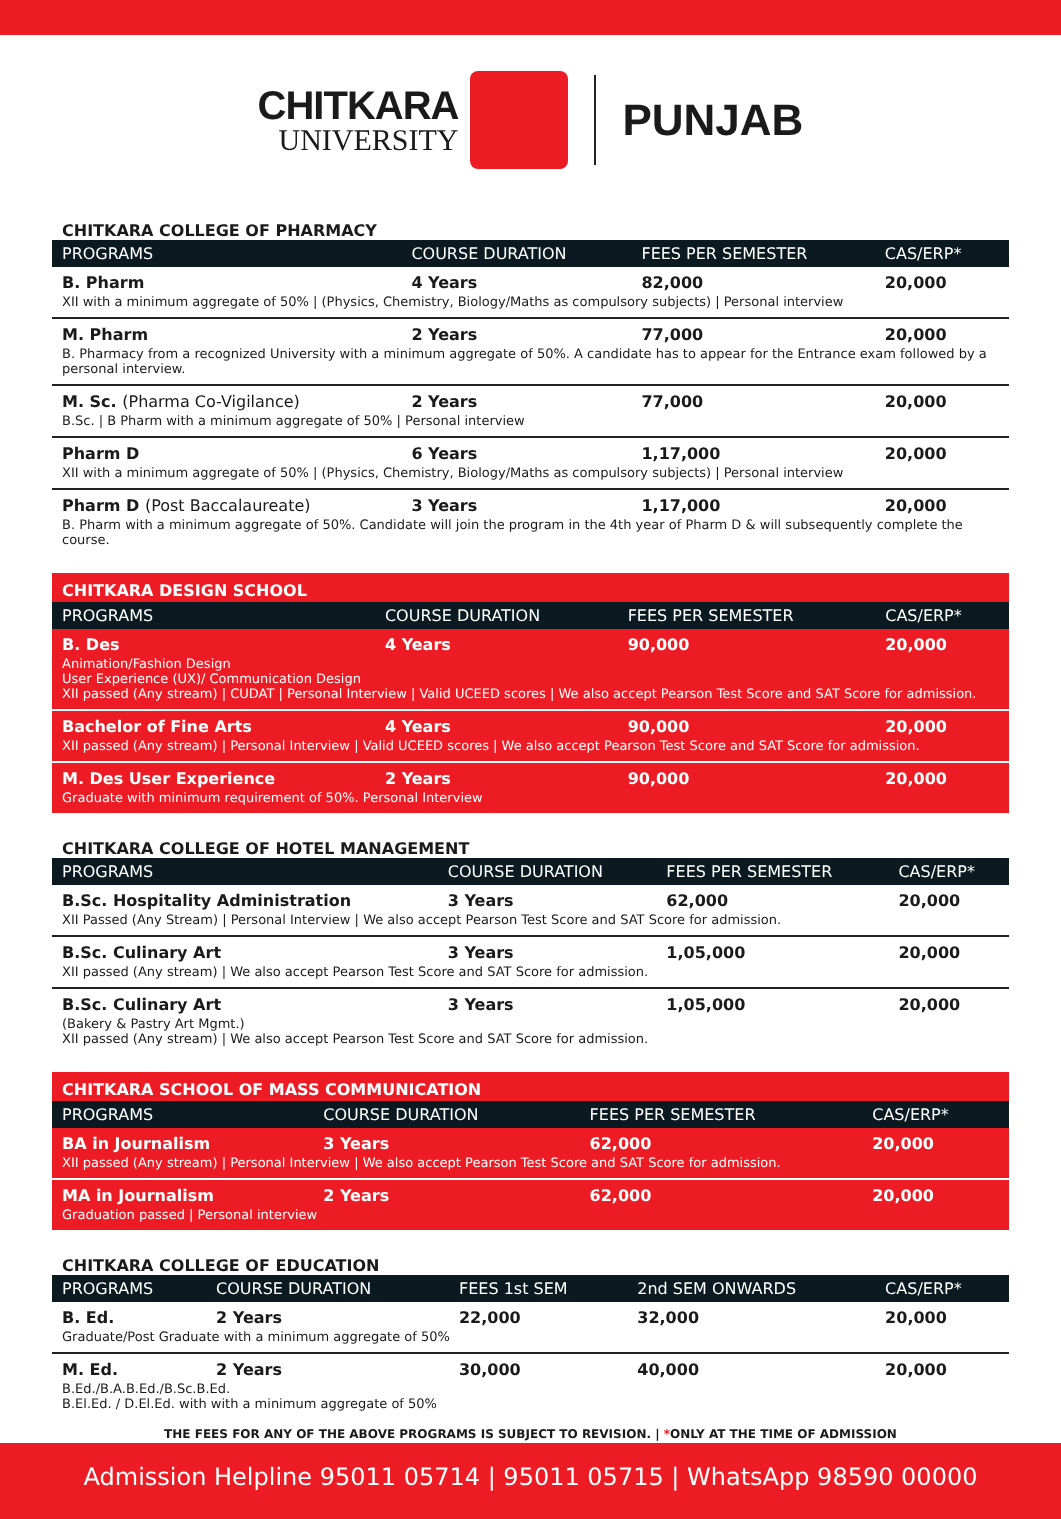CHITKARA
UNIVERSITY
PUNJAB
CHITKARA COLLEGE OF PHARMACY
| PROGRAMS | COURSE DURATION | FEES PER SEMESTER | CAS/ERP* |
| --- | --- | --- | --- |
| B. Pharm | 4 Years | 82,000 | 20,000 |
| XII with a minimum aggregate of 50% / (Physics, Chemistry, Biology/Maths as compulsory subjects) / Personal interview | | | |
| M. Pharm | 2 Years | 77,000 | 20,000 |
| B. Pharmacy from a recognized University with a minimum aggregate of 50%. A candidate has to appear for the Entrance exam followed by a personal interview. | | | |
| M. Sc. (Pharma Co-Vigilance) | 2 Years | 77,000 | 20,000 |
| B.Sc. / B Pharm with a minimum aggregate of 50% / Personal interview | | | |
| Pharm D | 6 Years | 1,17,000 | 20,000 |
| XII with a minimum aggregate of 50% / (Physics, Chemistry, Biology/Maths as compulsory subjects) / Personal interview | | | |
| Pharm D (Post Baccalaureate) | 3 Years | 1,17,000 | 20,000 |
| B. Pharm with a minimum aggregate of 50%. Candidate will join the program in the 4th year of Pharm D & will subsequently complete the course. | | | |
CHITKARA DESIGN SCHOOL
| PROGRAMS | COURSE DURATION | FEES PER SEMESTER | CAS/ERP* |
| --- | --- | --- | --- |
| B. Des | 4 Years | 90,000 | 20,000 |
| Animation/Fashion Design User Experience (UX)/ Communication Design XII passed (Any stream) / CUDAT / Personal Interview / Valid UCEED scores / We also accept Pearson Test Score and SAT Score for admission. | | | |
| Bachelor of Fine Arts | 4 Years | 90,000 | 20,000 |
| XII passed (Any stream) / Personal Interview / Valid UCEED scores / We also accept Pearson Test Score and SAT Score for admission. | | | |
| M. Des User Experience | 2 Years | 90,000 | 20,000 |
| Graduate with minimum requirement of 50%. Personal Interview | | | |
CHITKARA COLLEGE OF HOTEL MANAGEMENT
| PROGRAMS | COURSE DURATION | FEES PER SEMESTER | CAS/ERP* |
| --- | --- | --- | --- |
| B.Sc. Hospitality Administration | 3 Years | 62,000 | 20,000 |
| XII Passed (Any Stream) / Personal Interview / We also accept Pearson Test Score and SAT Score for admission. | | | |
| B.Sc. Culinary Art | 3 Years | 1,05,000 | 20,000 |
| XII passed (Any stream) / We also accept Pearson Test Score and SAT Score for admission. | | | |
| B.Sc. Culinary Art | 3 Years | 1,05,000 | 20,000 |
| (Bakery & Pastry Art Mgmt.) XII passed (Any stream) / We also accept Pearson Test Score and SAT Score for admission. | | | |
CHITKARA SCHOOL OF MASS COMMUNICATION
| PROGRAMS | COURSE DURATION | FEES PER SEMESTER | CAS/ERP* |
| --- | --- | --- | --- |
| BA in Journalism | 3 Years | 62,000 | 20,000 |
| XII passed (Any stream) / Personal Interview / We also accept Pearson Test Score and SAT Score for admission. | | | |
| MA in Journalism | 2 Years | 62,000 | 20,000 |
| Graduation passed / Personal interview | | | |
CHITKARA COLLEGE OF EDUCATION
| PROGRAMS | COURSE DURATION | FEES 1st SEM | 2nd SEM ONWARDS | CAS/ERP* |
| --- | --- | --- | --- | --- |
| B. Ed. | 2 Years | 22,000 | 32,000 | 20,000 |
| Graduate/Post Graduate with a minimum aggregate of 50% | | | | |
| M. Ed. | 2 Years | 30,000 | 40,000 | 20,000 |
| B.Ed./B.A.B.Ed./B.Sc.B.Ed. B.El.Ed. / D.El.Ed. with with a minimum aggregate of 50% | | | | |
THE FEES FOR ANY OF THE ABOVE PROGRAMS IS SUBJECT TO REVISION. | *ONLY AT THE TIME OF ADMISSION
Admission Helpline 95011 05714 | 95011 05715 | WhatsApp 98590 00000